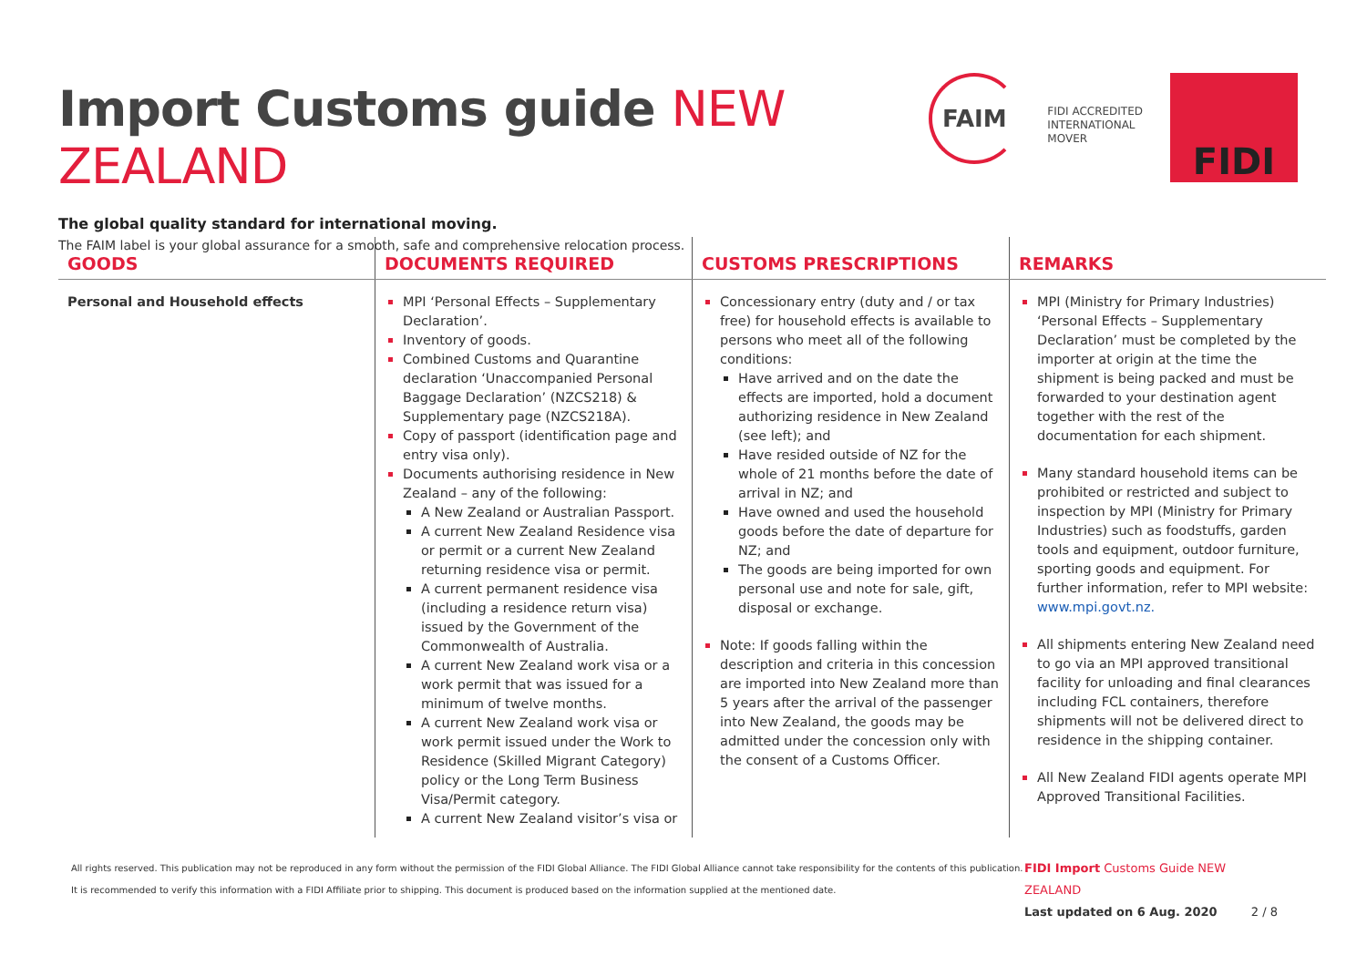Import Customs guide NEW ZEALAND
The global quality standard for international moving.
The FAIM label is your global assurance for a smooth, safe and comprehensive relocation process.
FAIM
FIDI ACCREDITED
INTERNATIONAL
MOVER
FIDI
| GOODS | DOCUMENTS REQUIRED | CUSTOMS PRESCRIPTIONS | REMARKS |
| --- | --- | --- | --- |
| Personal and Household effects | MPI ‘Personal Effects – Supplementary Declaration’. Inventory of goods. Combined Customs and Quarantine declaration ‘Unaccompanied Personal Baggage Declaration’ (NZCS218) & Supplementary page (NZCS218A). Copy of passport (identification page and entry visa only). Documents authorising residence in New Zealand – any of the following: A New Zealand or Australian Passport. A current New Zealand Residence visa or permit or a current New Zealand returning residence visa or permit. A current permanent residence visa (including a residence return visa) issued by the Government of the Commonwealth of Australia. A current New Zealand work visa or a work permit that was issued for a minimum of twelve months. A current New Zealand work visa or work permit issued under the Work to Residence (Skilled Migrant Category) policy or the Long Term Business Visa/Permit category. A current New Zealand visitor’s visa or | Concessionary entry (duty and / or tax free) for household effects is available to persons who meet all of the following conditions: Have arrived and on the date the effects are imported, hold a document authorizing residence in New Zealand (see left); and Have resided outside of NZ for the whole of 21 months before the date of arrival in NZ; and Have owned and used the household goods before the date of departure for NZ; and The goods are being imported for own personal use and note for sale, gift, disposal or exchange. Note: If goods falling within the description and criteria in this concession are imported into New Zealand more than 5 years after the arrival of the passenger into New Zealand, the goods may be admitted under the concession only with the consent of a Customs Officer. | MPI (Ministry for Primary Industries) ‘Personal Effects – Supplementary Declaration’ must be completed by the importer at origin at the time the shipment is being packed and must be forwarded to your destination agent together with the rest of the documentation for each shipment. Many standard household items can be prohibited or restricted and subject to inspection by MPI (Ministry for Primary Industries) such as foodstuffs, garden tools and equipment, outdoor furniture, sporting goods and equipment. For further information, refer to MPI website: www.mpi.govt.nz. All shipments entering New Zealand need to go via an MPI approved transitional facility for unloading and final clearances including FCL containers, therefore shipments will not be delivered direct to residence in the shipping container. All New Zealand FIDI agents operate MPI Approved Transitional Facilities. |
All rights reserved. This publication may not be reproduced in any form without the permission of the FIDI Global Alliance. The FIDI Global Alliance cannot take responsibility for the contents of this publication. It is recommended to verify this information with a FIDI Affiliate prior to shipping. This document is produced based on the information supplied at the mentioned date.
FIDI Import Customs Guide NEW
ZEALAND
Last updated on 6 Aug. 2020 2 / 8